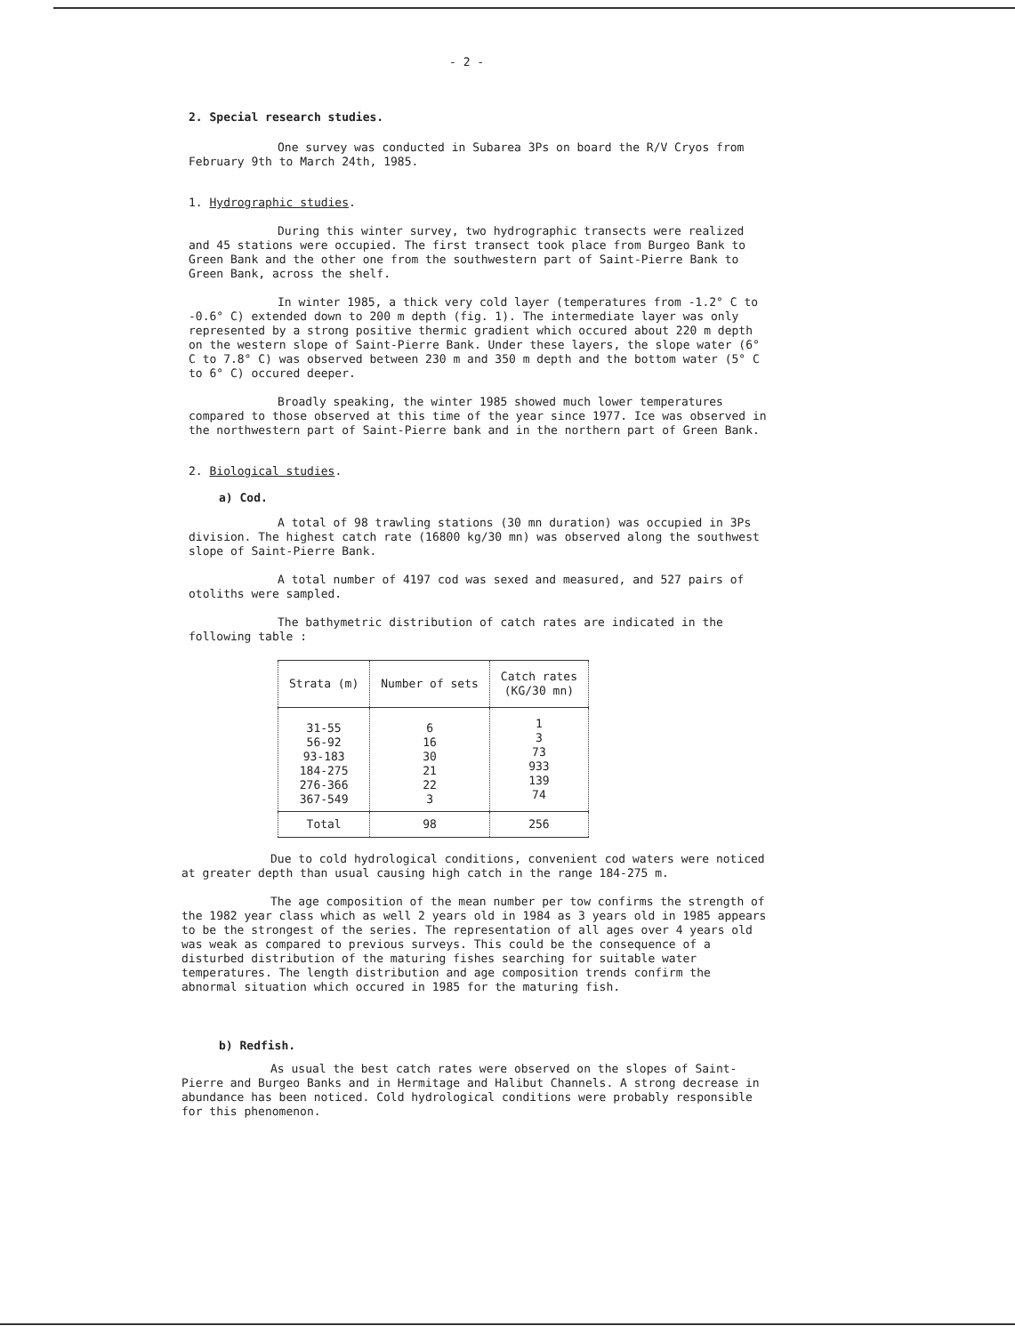- 2 -
2. Special research studies.
One survey was conducted in Subarea 3Ps on board the R/V Cryos from February 9th to March 24th, 1985.
1. Hydrographic studies.
During this winter survey, two hydrographic transects were realized and 45 stations were occupied. The first transect took place from Burgeo Bank to Green Bank and the other one from the southwestern part of Saint-Pierre Bank to Green Bank, across the shelf.
In winter 1985, a thick very cold layer (temperatures from -1.2° C to -0.6° C) extended down to 200 m depth (fig. 1). The intermediate layer was only represented by a strong positive thermic gradient which occured about 220 m depth on the western slope of Saint-Pierre Bank. Under these layers, the slope water (6° C to 7.8° C) was observed between 230 m and 350 m depth and the bottom water (5° C to 6° C) occured deeper.
Broadly speaking, the winter 1985 showed much lower temperatures compared to those observed at this time of the year since 1977. Ice was observed in the northwestern part of Saint-Pierre bank and in the northern part of Green Bank.
2. Biological studies.
a) Cod.
A total of 98 trawling stations (30 mn duration) was occupied in 3Ps division. The highest catch rate (16800 kg/30 mn) was observed along the southwest slope of Saint-Pierre Bank.
A total number of 4197 cod was sexed and measured, and 527 pairs of otoliths were sampled.
The bathymetric distribution of catch rates are indicated in the following table :
| Strata (m) | Number of sets | Catch rates (KG/30 mn) |
| 31-55 56-92 93-183 184-275 276-366 367-549 | 6 16 30 21 22 3 | 1 3 73 933 139 74 |
| Total | 98 | 256 |
Due to cold hydrological conditions, convenient cod waters were noticed at greater depth than usual causing high catch in the range 184-275 m.
The age composition of the mean number per tow confirms the strength of the 1982 year class which as well 2 years old in 1984 as 3 years old in 1985 appears to be the strongest of the series. The representation of all ages over 4 years old was weak as compared to previous surveys. This could be the consequence of a disturbed distribution of the maturing fishes searching for suitable water temperatures. The length distribution and age composition trends confirm the abnormal situation which occured in 1985 for the maturing fish.
b) Redfish.
As usual the best catch rates were observed on the slopes of Saint-Pierre and Burgeo Banks and in Hermitage and Halibut Channels. A strong decrease in abundance has been noticed. Cold hydrological conditions were probably responsible for this phenomenon.